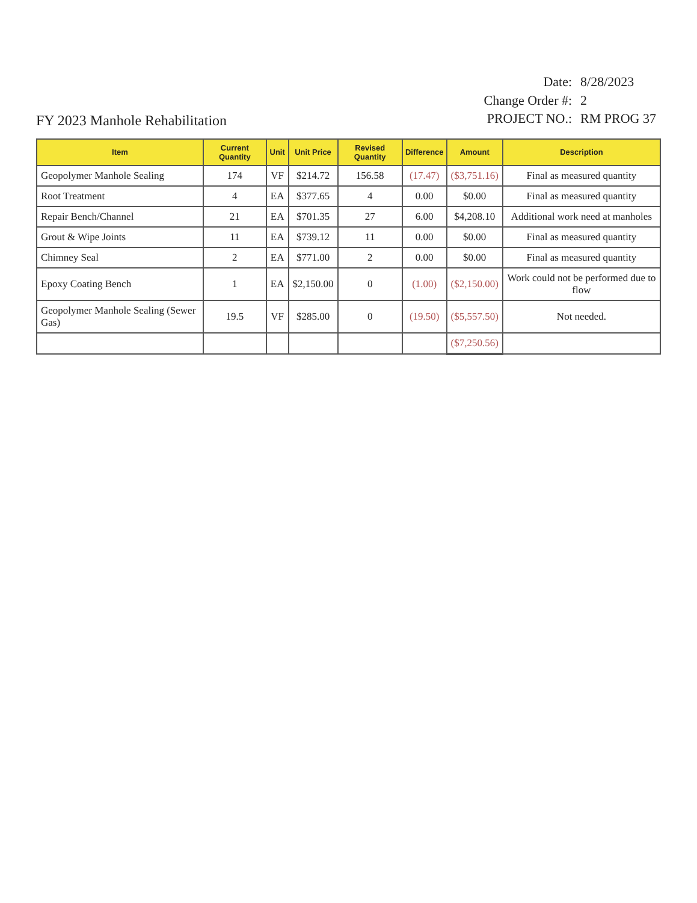FY 2023 Manhole Rehabilitation
| Date: | 8/28/2023 |
| Change Order #: | 2 |
| PROJECT NO.: | RM PROG 37 |
| Item | Current Quantity | Unit | Unit Price | Revised Quantity | Difference | Amount | Description |
| --- | --- | --- | --- | --- | --- | --- | --- |
| Geopolymer Manhole Sealing | 174 | VF | $214.72 | 156.58 | (17.47) | ($3,751.16) | Final as measured quantity |
| Root Treatment | 4 | EA | $377.65 | 4 | 0.00 | $0.00 | Final as measured quantity |
| Repair Bench/Channel | 21 | EA | $701.35 | 27 | 6.00 | $4,208.10 | Additional work need at manholes |
| Grout & Wipe Joints | 11 | EA | $739.12 | 11 | 0.00 | $0.00 | Final as measured quantity |
| Chimney Seal | 2 | EA | $771.00 | 2 | 0.00 | $0.00 | Final as measured quantity |
| Epoxy Coating Bench | 1 | EA | $2,150.00 | 0 | (1.00) | ($2,150.00) | Work could not be performed due to flow |
| Geopolymer Manhole Sealing (Sewer Gas) | 19.5 | VF | $285.00 | 0 | (19.50) | ($5,557.50) | Not needed. |
| | | | | | | ($7,250.56) | |